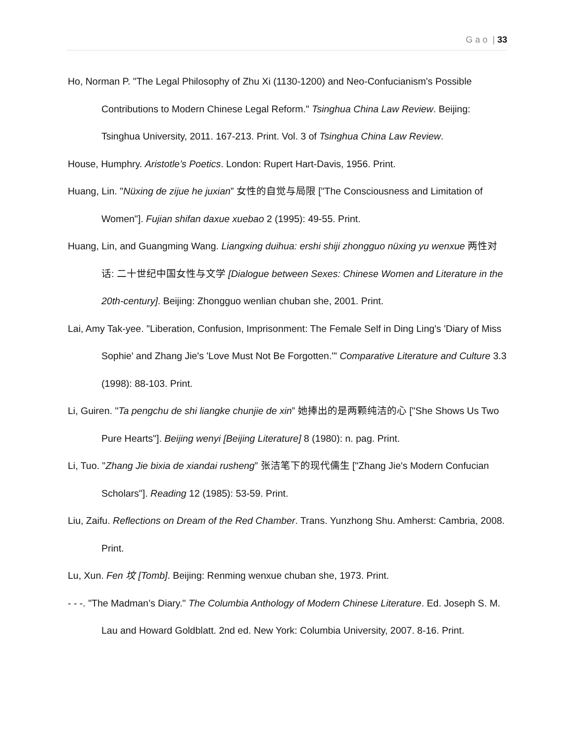G a o | 33
Ho, Norman P. "The Legal Philosophy of Zhu Xi (1130-1200) and Neo-Confucianism's Possible Contributions to Modern Chinese Legal Reform." Tsinghua China Law Review. Beijing: Tsinghua University, 2011. 167-213. Print. Vol. 3 of Tsinghua China Law Review.
House, Humphry. Aristotle’s Poetics. London: Rupert Hart-Davis, 1956. Print.
Huang, Lin. "Nüxing de zijue he juxian” 女性的自觉与局限 ["The Consciousness and Limitation of Women"]. Fujian shifan daxue xuebao 2 (1995): 49-55. Print.
Huang, Lin, and Guangming Wang. Liangxing duihua: ershi shiji zhongguo nüxing yu wenxue 两性对话: 二十世纪中国女性与文学 [Dialogue between Sexes: Chinese Women and Literature in the 20th-century]. Beijing: Zhongguo wenlian chuban she, 2001. Print.
Lai, Amy Tak-yee. "Liberation, Confusion, Imprisonment: The Female Self in Ding Ling's 'Diary of Miss Sophie' and Zhang Jie's 'Love Must Not Be Forgotten.'" Comparative Literature and Culture 3.3 (1998): 88-103. Print.
Li, Guiren. "Ta pengchu de shi liangke chunjie de xin” 她捧出的是两颗纯洁的心 ["She Shows Us Two Pure Hearts"]. Beijing wenyi [Beijing Literature] 8 (1980): n. pag. Print.
Li, Tuo. "Zhang Jie bixia de xiandai rusheng” 张洁笔下的现代儒生 ["Zhang Jie's Modern Confucian Scholars"]. Reading 12 (1985): 53-59. Print.
Liu, Zaifu. Reflections on Dream of the Red Chamber. Trans. Yunzhong Shu. Amherst: Cambria, 2008. Print.
Lu, Xun. Fen 坟 [Tomb]. Beijing: Renming wenxue chuban she, 1973. Print.
- - -. "The Madman’s Diary." The Columbia Anthology of Modern Chinese Literature. Ed. Joseph S. M. Lau and Howard Goldblatt. 2nd ed. New York: Columbia University, 2007. 8-16. Print.